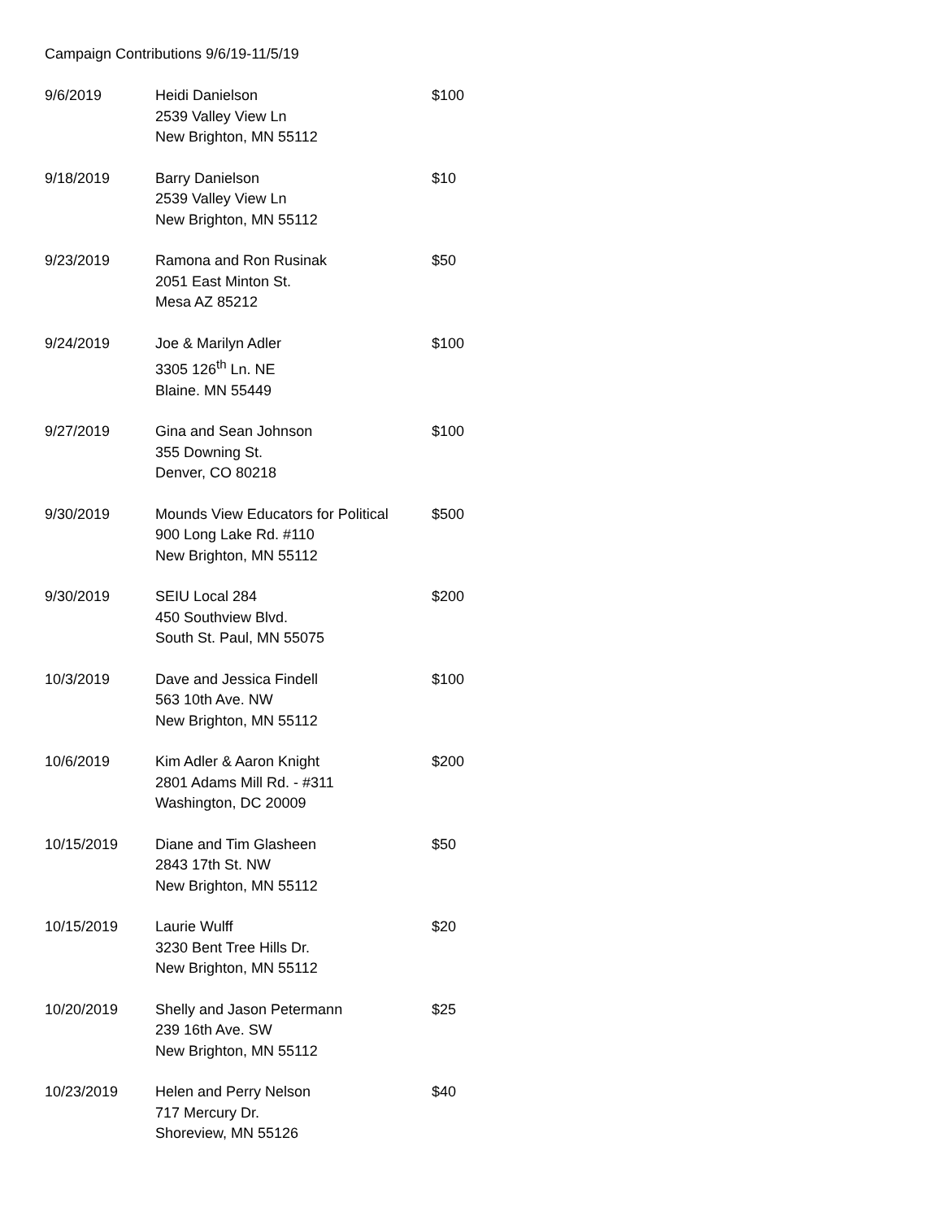Campaign Contributions 9/6/19-11/5/19
| 9/6/2019 | Heidi Danielson 2539 Valley View Ln New Brighton, MN 55112 | $100 |
| 9/18/2019 | Barry Danielson 2539 Valley View Ln New Brighton, MN 55112 | $10 |
| 9/23/2019 | Ramona and Ron Rusinak 2051 East Minton St. Mesa AZ 85212 | $50 |
| 9/24/2019 | Joe & Marilyn Adler 3305 126<sup>th</sup> Ln. NE Blaine. MN 55449 | $100 |
| 9/27/2019 | Gina and Sean Johnson 355 Downing St. Denver, CO 80218 | $100 |
| 9/30/2019 | Mounds View Educators for Political 900 Long Lake Rd. #110 New Brighton, MN 55112 | $500 |
| 9/30/2019 | SEIU Local 284 450 Southview Blvd. South St. Paul, MN 55075 | $200 |
| 10/3/2019 | Dave and Jessica Findell 563 10th Ave. NW New Brighton, MN 55112 | $100 |
| 10/6/2019 | Kim Adler & Aaron Knight 2801 Adams Mill Rd. - #311 Washington, DC 20009 | $200 |
| 10/15/2019 | Diane and Tim Glasheen 2843 17th St. NW New Brighton, MN 55112 | $50 |
| 10/15/2019 | Laurie Wulff 3230 Bent Tree Hills Dr. New Brighton, MN 55112 | $20 |
| 10/20/2019 | Shelly and Jason Petermann 239 16th Ave. SW New Brighton, MN 55112 | $25 |
| 10/23/2019 | Helen and Perry Nelson 717 Mercury Dr. Shoreview, MN 55126 | $40 |